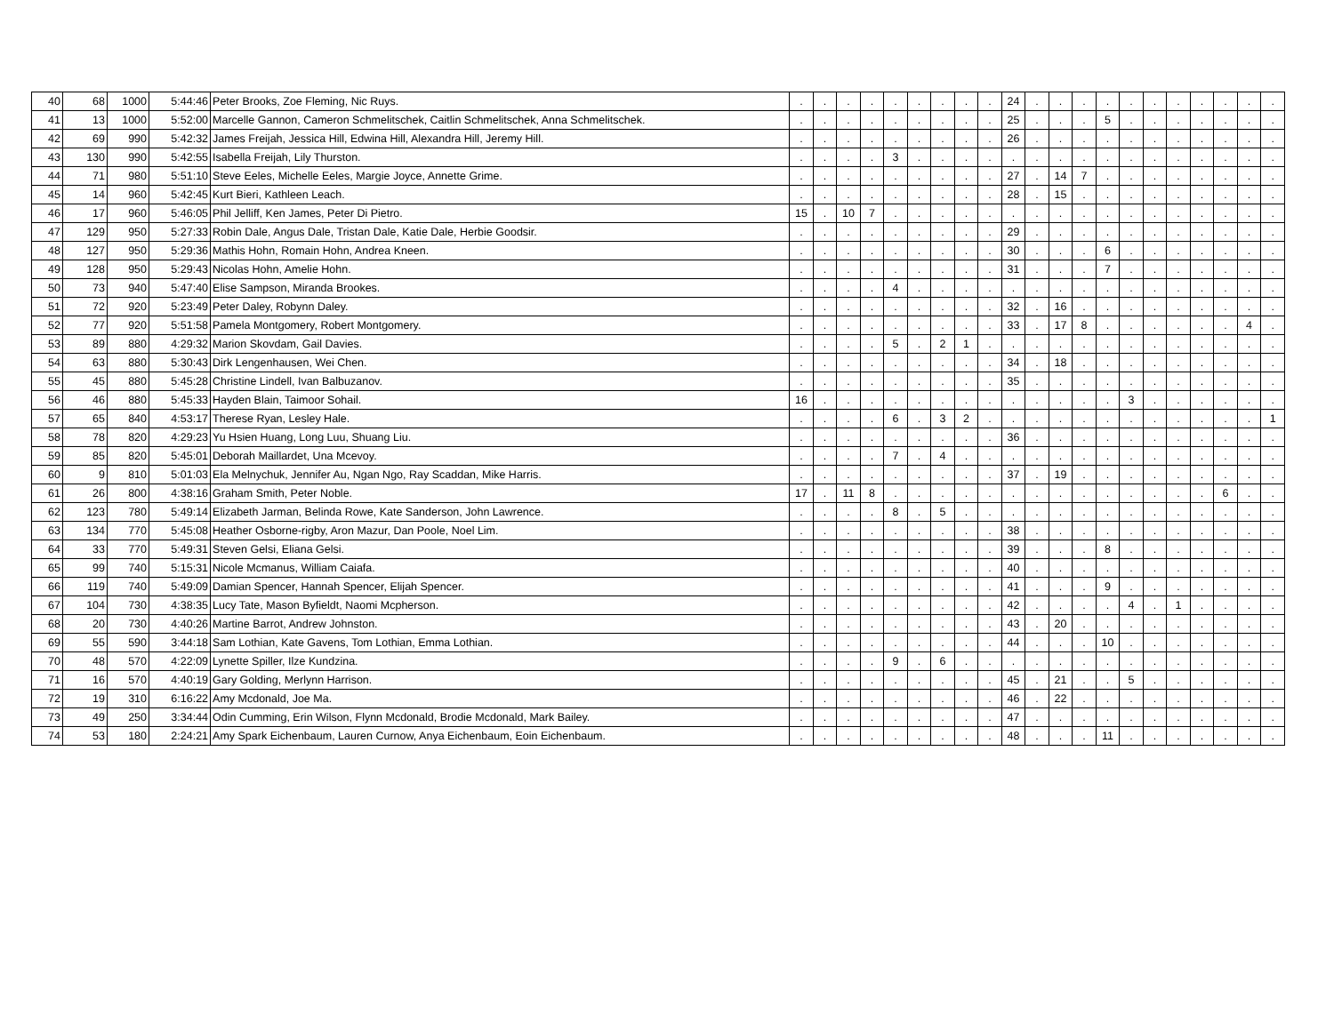| 40 | 68 | 1000 | 5:44:46 | Peter Brooks, Zoe Fleming, Nic Ruys. | . | . | . | . | . | . | . | . | . | 24 | . | . | . | . | . | . | . | . | . | . | . |
| 41 | 13 | 1000 | 5:52:00 | Marcelle Gannon, Cameron Schmelitschek, Caitlin Schmelitschek, Anna Schmelitschek. | . | . | . | . | . | . | . | . | . | 25 | . | . | . | 5 | . | . | . | . | . | . | . |
| 42 | 69 | 990 | 5:42:32 | James Freijah, Jessica Hill, Edwina Hill, Alexandra Hill, Jeremy Hill. | . | . | . | . | . | . | . | . | . | 26 | . | . | . | . | . | . | . | . | . | . | . |
| 43 | 130 | 990 | 5:42:55 | Isabella Freijah, Lily Thurston. | . | . | . | . | 3 | . | . | . | . | . | . | . | . | . | . | . | . | . | . | . | . |
| 44 | 71 | 980 | 5:51:10 | Steve Eeles, Michelle Eeles, Margie Joyce, Annette Grime. | . | . | . | . | . | . | . | . | . | 27 | . | 14 | 7 | . | . | . | . | . | . | . | . |
| 45 | 14 | 960 | 5:42:45 | Kurt Bieri, Kathleen Leach. | . | . | . | . | . | . | . | . | . | 28 | . | 15 | . | . | . | . | . | . | . | . | . |
| 46 | 17 | 960 | 5:46:05 | Phil Jelliff, Ken James, Peter Di Pietro. | 15 | . | 10 | 7 | . | . | . | . | . | . | . | . | . | . | . | . | . | . | . | . | . |
| 47 | 129 | 950 | 5:27:33 | Robin Dale, Angus Dale, Tristan Dale, Katie Dale, Herbie Goodsir. | . | . | . | . | . | . | . | . | . | 29 | . | . | . | . | . | . | . | . | . | . | . |
| 48 | 127 | 950 | 5:29:36 | Mathis Hohn, Romain Hohn, Andrea Kneen. | . | . | . | . | . | . | . | . | . | 30 | . | . | . | 6 | . | . | . | . | . | . | . |
| 49 | 128 | 950 | 5:29:43 | Nicolas Hohn, Amelie Hohn. | . | . | . | . | . | . | . | . | . | 31 | . | . | . | 7 | . | . | . | . | . | . | . |
| 50 | 73 | 940 | 5:47:40 | Elise Sampson, Miranda Brookes. | . | . | . | . | 4 | . | . | . | . | . | . | . | . | . | . | . | . | . | . | . | . |
| 51 | 72 | 920 | 5:23:49 | Peter Daley, Robynn Daley. | . | . | . | . | . | . | . | . | . | 32 | . | 16 | . | . | . | . | . | . | . | . | . |
| 52 | 77 | 920 | 5:51:58 | Pamela Montgomery, Robert Montgomery. | . | . | . | . | . | . | . | . | . | 33 | . | 17 | 8 | . | . | . | . | . | . | 4 | . |
| 53 | 89 | 880 | 4:29:32 | Marion Skovdam, Gail Davies. | . | . | . | . | 5 | . | 2 | 1 | . | . | . | . | . | . | . | . | . | . | . | . | . |
| 54 | 63 | 880 | 5:30:43 | Dirk Lengenhausen, Wei Chen. | . | . | . | . | . | . | . | . | . | 34 | . | 18 | . | . | . | . | . | . | . | . | . |
| 55 | 45 | 880 | 5:45:28 | Christine Lindell, Ivan Balbuzanov. | . | . | . | . | . | . | . | . | . | 35 | . | . | . | . | . | . | . | . | . | . | . |
| 56 | 46 | 880 | 5:45:33 | Hayden Blain, Taimoor Sohail. | 16 | . | . | . | . | . | . | . | . | . | . | . | . | . | 3 | . | . | . | . | . | . |
| 57 | 65 | 840 | 4:53:17 | Therese Ryan, Lesley Hale. | . | . | . | . | 6 | . | 3 | 2 | . | . | . | . | . | . | . | . | . | . | . | . | 1 |
| 58 | 78 | 820 | 4:29:23 | Yu Hsien Huang, Long Luu, Shuang Liu. | . | . | . | . | . | . | . | . | . | 36 | . | . | . | . | . | . | . | . | . | . | . |
| 59 | 85 | 820 | 5:45:01 | Deborah Maillardet, Una Mcevoy. | . | . | . | . | 7 | . | 4 | . | . | . | . | . | . | . | . | . | . | . | . | . | . |
| 60 | 9 | 810 | 5:01:03 | Ela Melnychuk, Jennifer Au, Ngan Ngo, Ray Scaddan, Mike Harris. | . | . | . | . | . | . | . | . | . | 37 | . | 19 | . | . | . | . | . | . | . | . | . |
| 61 | 26 | 800 | 4:38:16 | Graham Smith, Peter Noble. | 17 | . | 11 | 8 | . | . | . | . | . | . | . | . | . | . | . | . | . | . | 6 | . | . |
| 62 | 123 | 780 | 5:49:14 | Elizabeth Jarman, Belinda Rowe, Kate Sanderson, John Lawrence. | . | . | . | . | 8 | . | 5 | . | . | . | . | . | . | . | . | . | . | . | . | . | . |
| 63 | 134 | 770 | 5:45:08 | Heather Osborne-rigby, Aron Mazur, Dan Poole, Noel Lim. | . | . | . | . | . | . | . | . | . | 38 | . | . | . | . | . | . | . | . | . | . | . |
| 64 | 33 | 770 | 5:49:31 | Steven Gelsi, Eliana Gelsi. | . | . | . | . | . | . | . | . | . | 39 | . | . | . | 8 | . | . | . | . | . | . | . |
| 65 | 99 | 740 | 5:15:31 | Nicole Mcmanus, William Caiafa. | . | . | . | . | . | . | . | . | . | 40 | . | . | . | . | . | . | . | . | . | . | . |
| 66 | 119 | 740 | 5:49:09 | Damian Spencer, Hannah Spencer, Elijah Spencer. | . | . | . | . | . | . | . | . | . | 41 | . | . | . | 9 | . | . | . | . | . | . | . |
| 67 | 104 | 730 | 4:38:35 | Lucy Tate, Mason Byfieldt, Naomi Mcpherson. | . | . | . | . | . | . | . | . | . | 42 | . | . | . | . | 4 | . | 1 | . | . | . | . |
| 68 | 20 | 730 | 4:40:26 | Martine Barrot, Andrew Johnston. | . | . | . | . | . | . | . | . | . | 43 | . | 20 | . | . | . | . | . | . | . | . | . |
| 69 | 55 | 590 | 3:44:18 | Sam Lothian, Kate Gavens, Tom Lothian, Emma Lothian. | . | . | . | . | . | . | . | . | . | 44 | . | . | . | 10 | . | . | . | . | . | . | . |
| 70 | 48 | 570 | 4:22:09 | Lynette Spiller, Ilze Kundzina. | . | . | . | . | 9 | . | 6 | . | . | . | . | . | . | . | . | . | . | . | . | . | . |
| 71 | 16 | 570 | 4:40:19 | Gary Golding, Merlynn Harrison. | . | . | . | . | . | . | . | . | . | 45 | . | 21 | . | . | 5 | . | . | . | . | . | . |
| 72 | 19 | 310 | 6:16:22 | Amy Mcdonald, Joe Ma. | . | . | . | . | . | . | . | . | . | 46 | . | 22 | . | . | . | . | . | . | . | . | . |
| 73 | 49 | 250 | 3:34:44 | Odin Cumming, Erin Wilson, Flynn Mcdonald, Brodie Mcdonald, Mark Bailey. | . | . | . | . | . | . | . | . | . | 47 | . | . | . | . | . | . | . | . | . | . | . |
| 74 | 53 | 180 | 2:24:21 | Amy Spark Eichenbaum, Lauren Curnow, Anya Eichenbaum, Eoin Eichenbaum. | . | . | . | . | . | . | . | . | . | 48 | . | . | . | 11 | . | . | . | . | . | . | . |